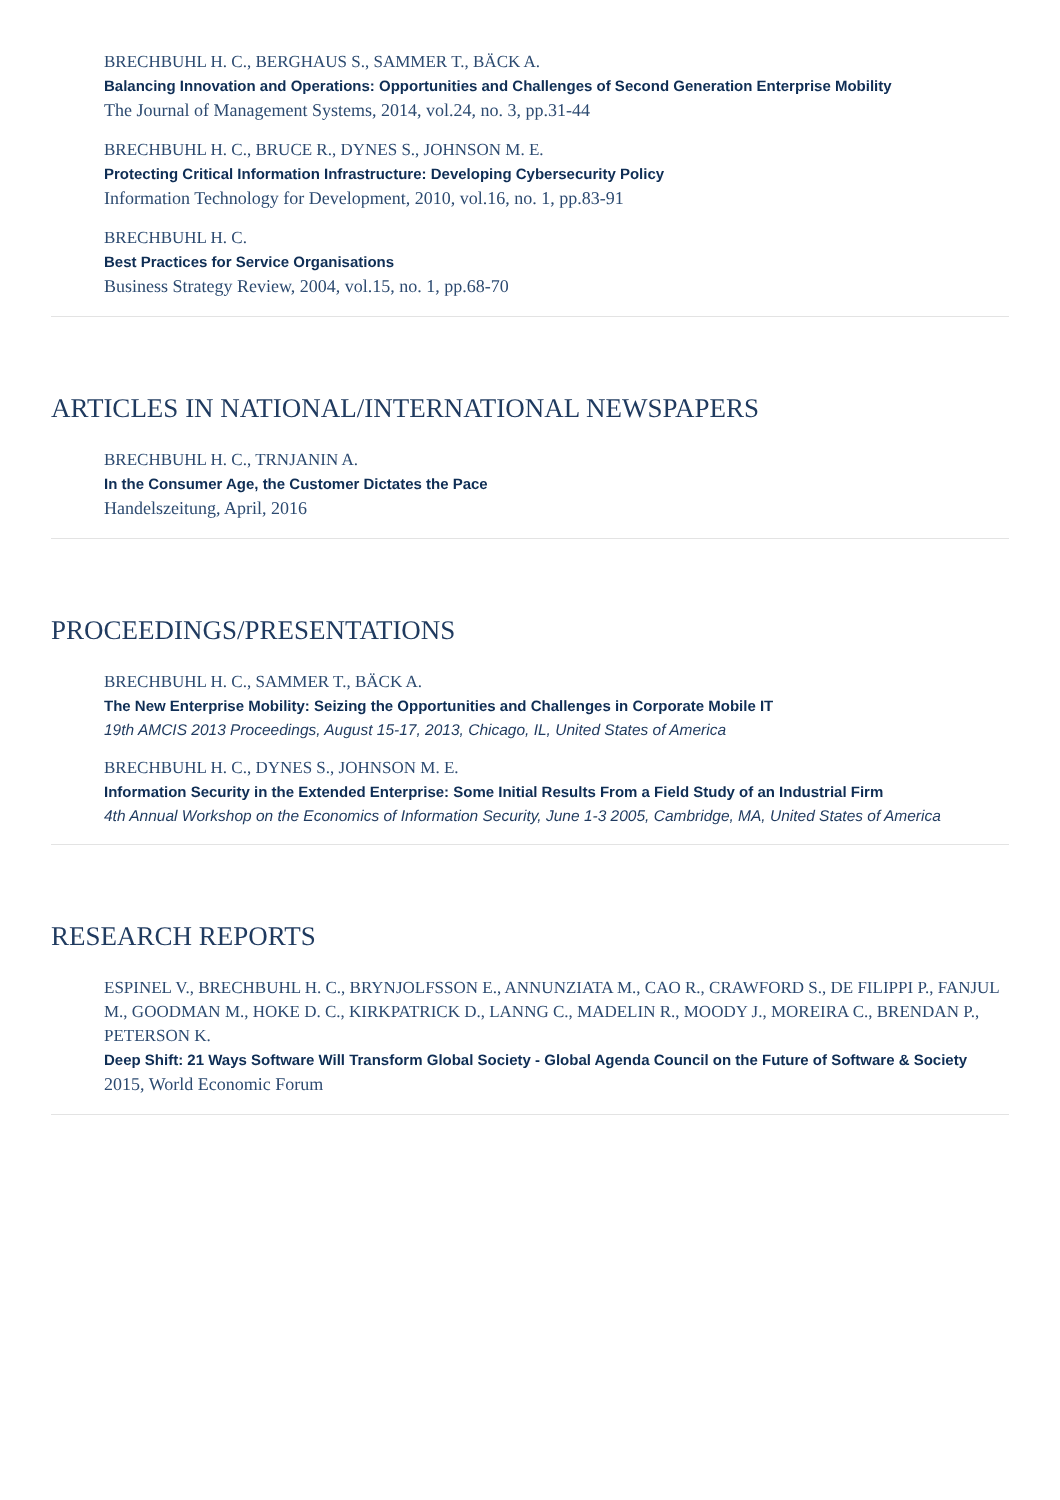BRECHBUHL H. C., BERGHAUS S., SAMMER T., BÄCK A.
Balancing Innovation and Operations: Opportunities and Challenges of Second Generation Enterprise Mobility
The Journal of Management Systems, 2014, vol.24, no. 3, pp.31-44
BRECHBUHL H. C., BRUCE R., DYNES S., JOHNSON M. E.
Protecting Critical Information Infrastructure: Developing Cybersecurity Policy
Information Technology for Development, 2010, vol.16, no. 1, pp.83-91
BRECHBUHL H. C.
Best Practices for Service Organisations
Business Strategy Review, 2004, vol.15, no. 1, pp.68-70
ARTICLES IN NATIONAL/INTERNATIONAL NEWSPAPERS
BRECHBUHL H. C., TRNJANIN A.
In the Consumer Age, the Customer Dictates the Pace
Handelszeitung, April, 2016
PROCEEDINGS/PRESENTATIONS
BRECHBUHL H. C., SAMMER T., BÄCK A.
The New Enterprise Mobility: Seizing the Opportunities and Challenges in Corporate Mobile IT
19th AMCIS 2013 Proceedings, August 15-17, 2013, Chicago, IL, United States of America
BRECHBUHL H. C., DYNES S., JOHNSON M. E.
Information Security in the Extended Enterprise: Some Initial Results From a Field Study of an Industrial Firm
4th Annual Workshop on the Economics of Information Security, June 1-3 2005, Cambridge, MA, United States of America
RESEARCH REPORTS
ESPINEL V., BRECHBUHL H. C., BRYNJOLFSSON E., ANNUNZIATA M., CAO R., CRAWFORD S., DE FILIPPI P., FANJUL M., GOODMAN M., HOKE D. C., KIRKPATRICK D., LANNG C., MADELIN R., MOODY J., MOREIRA C., BRENDAN P., PETERSON K.
Deep Shift: 21 Ways Software Will Transform Global Society - Global Agenda Council on the Future of Software & Society
2015, World Economic Forum